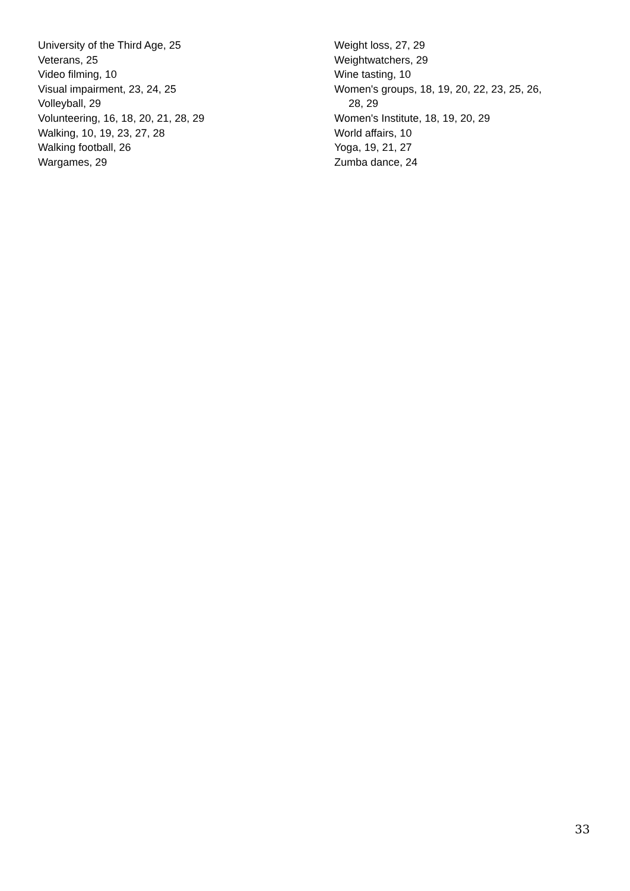University of the Third Age, 25
Veterans, 25
Video filming, 10
Visual impairment, 23, 24, 25
Volleyball, 29
Volunteering, 16, 18, 20, 21, 28, 29
Walking, 10, 19, 23, 27, 28
Walking football, 26
Wargames, 29
Weight loss, 27, 29
Weightwatchers, 29
Wine tasting, 10
Women's groups, 18, 19, 20, 22, 23, 25, 26,
28, 29
Women's Institute, 18, 19, 20, 29
World affairs, 10
Yoga, 19, 21, 27
Zumba dance, 24
33